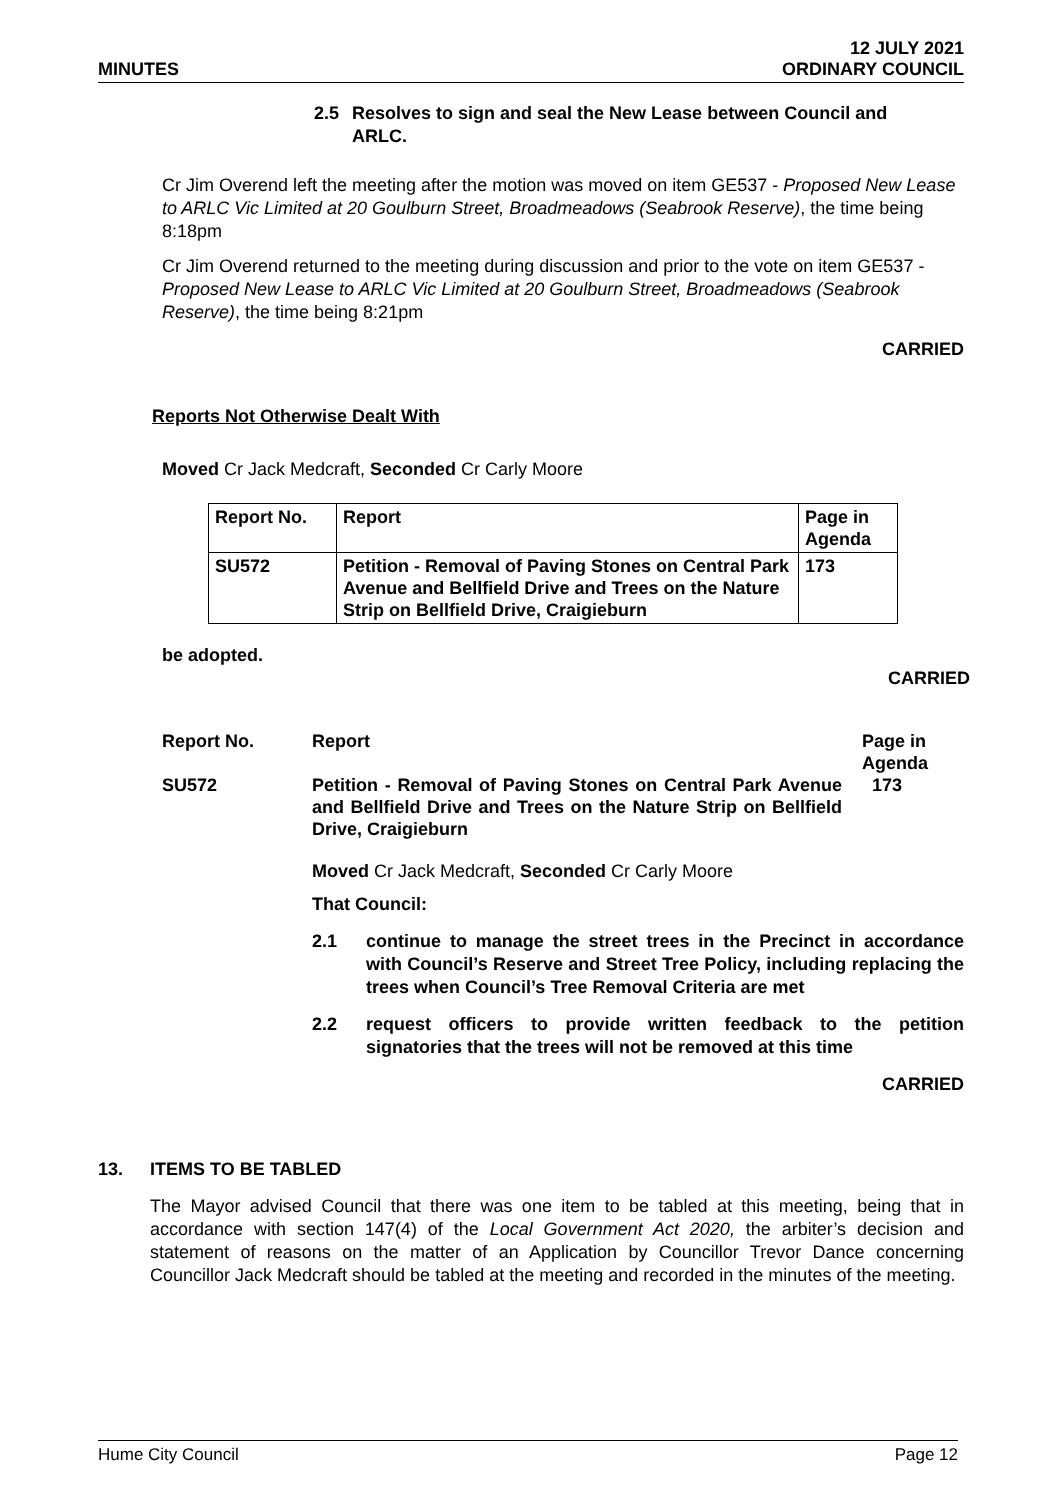MINUTES
12 JULY 2021
ORDINARY COUNCIL
2.5 Resolves to sign and seal the New Lease between Council and
ARLC.
Cr Jim Overend left the meeting after the motion was moved on item GE537 - Proposed New Lease to ARLC Vic Limited at 20 Goulburn Street, Broadmeadows (Seabrook Reserve), the time being 8:18pm
Cr Jim Overend returned to the meeting during discussion and prior to the vote on item GE537 - Proposed New Lease to ARLC Vic Limited at 20 Goulburn Street, Broadmeadows (Seabrook Reserve), the time being 8:21pm
CARRIED
Reports Not Otherwise Dealt With
Moved Cr Jack Medcraft, Seconded Cr Carly Moore
| Report No. | Report | Page in Agenda |
| SU572 | Petition - Removal of Paving Stones on Central Park Avenue and Bellfield Drive and Trees on the Nature Strip on Bellfield Drive, Craigieburn | 173 |
be adopted.
CARRIED
| Report No. | Report | Page in Agenda |
| SU572 | Petition - Removal of Paving Stones on Central Park Avenue and Bellfield Drive and Trees on the Nature Strip on Bellfield Drive, Craigieburn | 173 |
Moved Cr Jack Medcraft, Seconded Cr Carly Moore
That Council:
2.1 continue to manage the street trees in the Precinct in accordance with Council’s Reserve and Street Tree Policy, including replacing the trees when Council’s Tree Removal Criteria are met
2.2 request officers to provide written feedback to the petition signatories that the trees will not be removed at this time
CARRIED
13. ITEMS TO BE TABLED
The Mayor advised Council that there was one item to be tabled at this meeting, being that in accordance with section 147(4) of the Local Government Act 2020, the arbiter’s decision and statement of reasons on the matter of an Application by Councillor Trevor Dance concerning Councillor Jack Medcraft should be tabled at the meeting and recorded in the minutes of the meeting.
Hume City Council Page 12